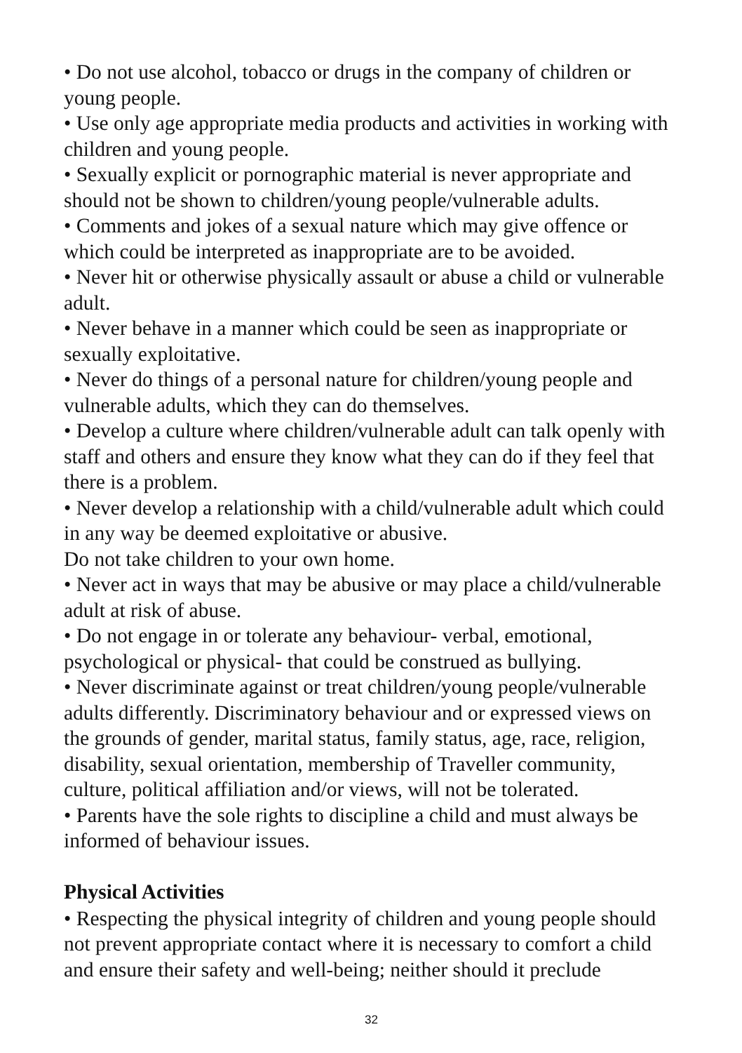• Do not use alcohol, tobacco or drugs in the company of children or young people.
• Use only age appropriate media products and activities in working with children and young people.
• Sexually explicit or pornographic material is never appropriate and should not be shown to children/young people/vulnerable adults.
• Comments and jokes of a sexual nature which may give offence or which could be interpreted as inappropriate are to be avoided.
• Never hit or otherwise physically assault or abuse a child or vulnerable adult.
• Never behave in a manner which could be seen as inappropriate or sexually exploitative.
• Never do things of a personal nature for children/young people and vulnerable adults, which they can do themselves.
• Develop a culture where children/vulnerable adult can talk openly with staff and others and ensure they know what they can do if they feel that there is a problem.
• Never develop a relationship with a child/vulnerable adult which could in any way be deemed exploitative or abusive.
Do not take children to your own home.
• Never act in ways that may be abusive or may place a child/vulnerable adult at risk of abuse.
• Do not engage in or tolerate any behaviour- verbal, emotional, psychological or physical- that could be construed as bullying.
• Never discriminate against or treat children/young people/vulnerable adults differently. Discriminatory behaviour and or expressed views on the grounds of gender, marital status, family status, age, race, religion, disability, sexual orientation, membership of Traveller community, culture, political affiliation and/or views, will not be tolerated.
• Parents have the sole rights to discipline a child and must always be informed of behaviour issues.
Physical Activities
• Respecting the physical integrity of children and young people should not prevent appropriate contact where it is necessary to comfort a child and ensure their safety and well-being; neither should it preclude
32